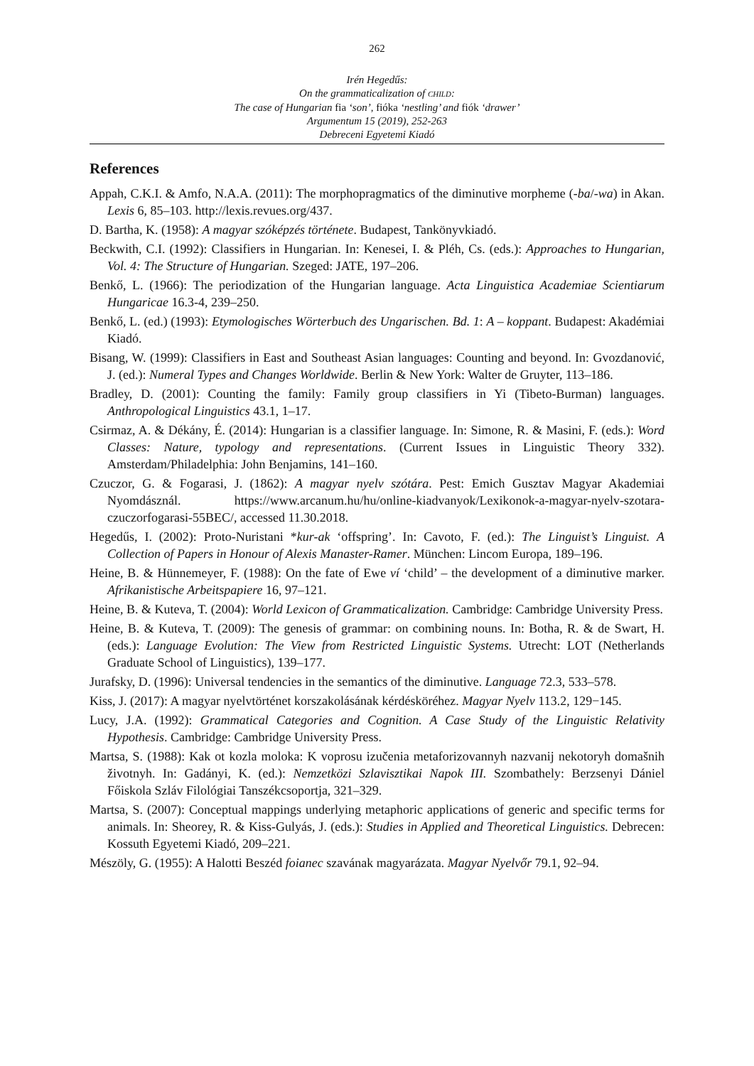262
Irén Hegedűs:
On the grammaticalization of CHILD:
The case of Hungarian fia ‘son’, fióka ‘nestling’ and fiók ‘drawer’
Argumentum 15 (2019), 252-263
Debreceni Egyetemi Kiadó
References
Appah, C.K.I. & Amfo, N.A.A. (2011): The morphopragmatics of the diminutive morpheme (-ba/-wa) in Akan. Lexis 6, 85–103. http://lexis.revues.org/437.
D. Bartha, K. (1958): A magyar szóképzés története. Budapest, Tankönyvkiadó.
Beckwith, C.I. (1992): Classifiers in Hungarian. In: Kenesei, I. & Pléh, Cs. (eds.): Approaches to Hungarian, Vol. 4: The Structure of Hungarian. Szeged: JATE, 197–206.
Benkő, L. (1966): The periodization of the Hungarian language. Acta Linguistica Academiae Scientiarum Hungaricae 16.3-4, 239–250.
Benkő, L. (ed.) (1993): Etymologisches Wörterbuch des Ungarischen. Bd. 1: A – koppant. Budapest: Akadémiai Kiadó.
Bisang, W. (1999): Classifiers in East and Southeast Asian languages: Counting and beyond. In: Gvozdanović, J. (ed.): Numeral Types and Changes Worldwide. Berlin & New York: Walter de Gruyter, 113–186.
Bradley, D. (2001): Counting the family: Family group classifiers in Yi (Tibeto-Burman) languages. Anthropological Linguistics 43.1, 1–17.
Csirmaz, A. & Dékány, É. (2014): Hungarian is a classifier language. In: Simone, R. & Masini, F. (eds.): Word Classes: Nature, typology and representations. (Current Issues in Linguistic Theory 332). Amsterdam/Philadelphia: John Benjamins, 141–160.
Czuczor, G. & Fogarasi, J. (1862): A magyar nyelv szótára. Pest: Emich Gusztav Magyar Akademiai Nyomdásznál. https://www.arcanum.hu/hu/online-kiadvanyok/Lexikonok-a-magyar-nyelv-szotara-czuczorfogarasi-55BEC/, accessed 11.30.2018.
Hegedűs, I. (2002): Proto-Nuristani *kur-ak ‘offspring’. In: Cavoto, F. (ed.): The Linguist’s Linguist. A Collection of Papers in Honour of Alexis Manaster-Ramer. München: Lincom Europa, 189–196.
Heine, B. & Hünnemeyer, F. (1988): On the fate of Ewe ví ‘child’ – the development of a diminutive marker. Afrikanistische Arbeitspapiere 16, 97–121.
Heine, B. & Kuteva, T. (2004): World Lexicon of Grammaticalization. Cambridge: Cambridge University Press.
Heine, B. & Kuteva, T. (2009): The genesis of grammar: on combining nouns. In: Botha, R. & de Swart, H. (eds.): Language Evolution: The View from Restricted Linguistic Systems. Utrecht: LOT (Netherlands Graduate School of Linguistics), 139–177.
Jurafsky, D. (1996): Universal tendencies in the semantics of the diminutive. Language 72.3, 533–578.
Kiss, J. (2017): A magyar nyelvtörténet korszakolásának kérdésköréhez. Magyar Nyelv 113.2, 129−145.
Lucy, J.A. (1992): Grammatical Categories and Cognition. A Case Study of the Linguistic Relativity Hypothesis. Cambridge: Cambridge University Press.
Martsa, S. (1988): Kak ot kozla moloka: K voprosu izučenia metaforizovannyh nazvanij nekotoryh domašnih životnyh. In: Gadányi, K. (ed.): Nemzetközi Szlavisztikai Napok III. Szombathely: Berzsenyi Dániel Főiskola Szláv Filológiai Tanszékcsoportja, 321–329.
Martsa, S. (2007): Conceptual mappings underlying metaphoric applications of generic and specific terms for animals. In: Sheorey, R. & Kiss-Gulyás, J. (eds.): Studies in Applied and Theoretical Linguistics. Debrecen: Kossuth Egyetemi Kiadó, 209–221.
Mészöly, G. (1955): A Halotti Beszéd foianec szavának magyarázata. Magyar Nyelvőr 79.1, 92–94.